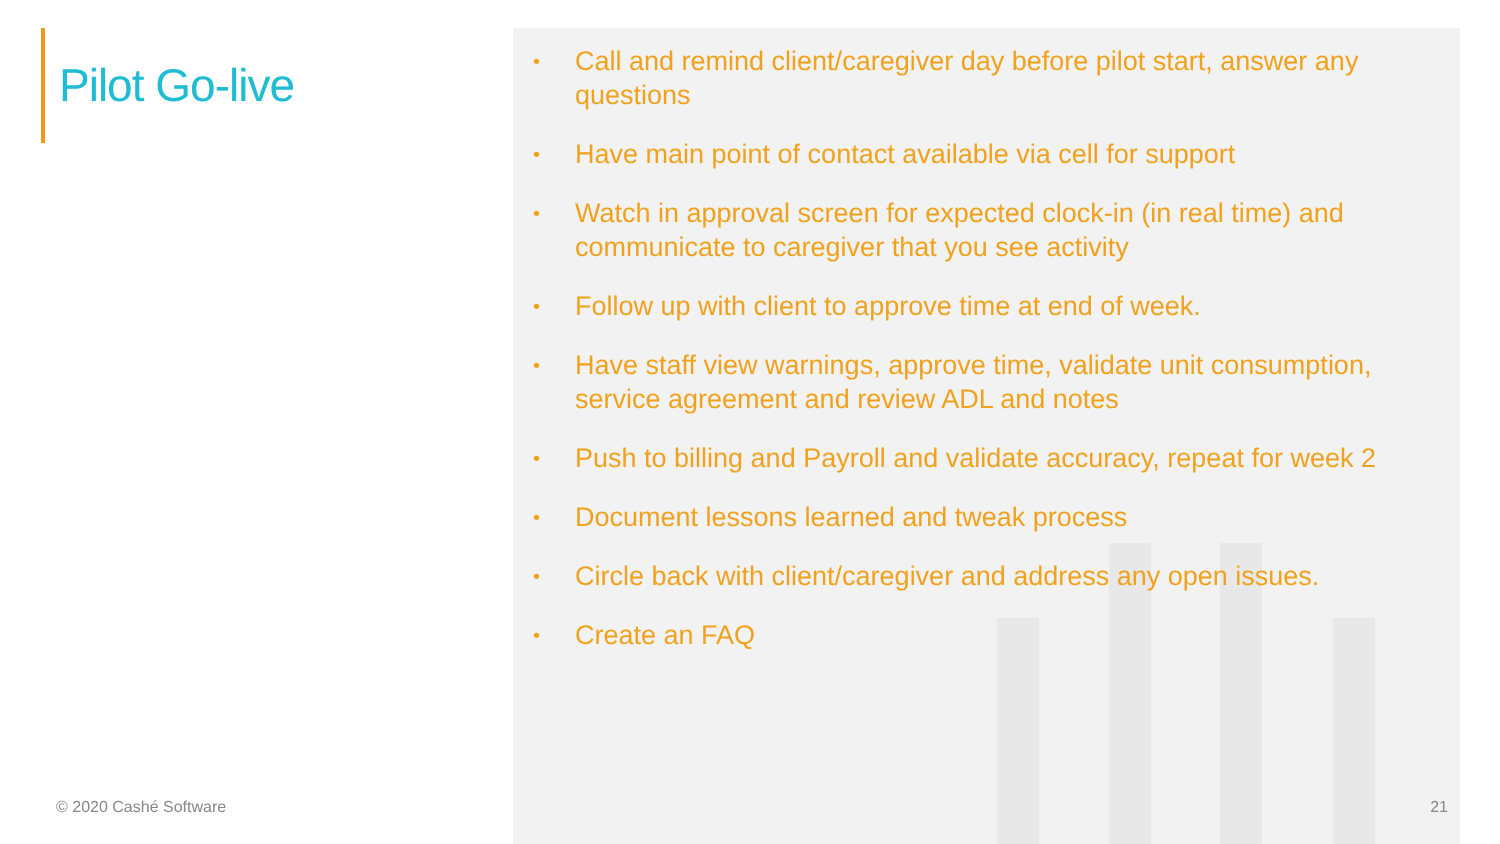Pilot Go-live
© 2020 Cashé Software
• Call and remind client/caregiver day before pilot start, answer any questions
• Have main point of contact available via cell for support
• Watch in approval screen for expected clock-in (in real time) and communicate to caregiver that you see activity
• Follow up with client to approve time at end of week.
• Have staff view warnings, approve time, validate unit consumption, service agreement and review ADL and notes
• Push to billing and Payroll and validate accuracy, repeat for week 2
• Document lessons learned and tweak process
• Circle back with client/caregiver and address any open issues.
• Create an FAQ
21